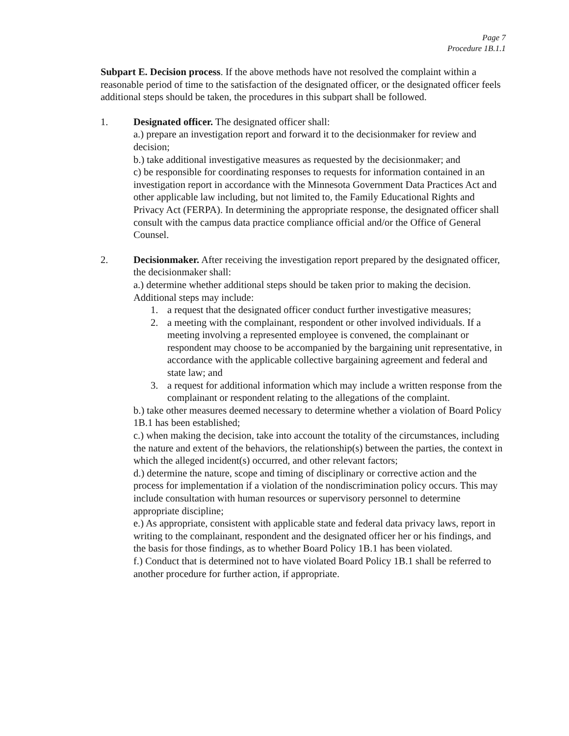Page 7
Procedure 1B.1.1
Subpart E. Decision process. If the above methods have not resolved the complaint within a reasonable period of time to the satisfaction of the designated officer, or the designated officer feels additional steps should be taken, the procedures in this subpart shall be followed.
1. Designated officer. The designated officer shall:
a.) prepare an investigation report and forward it to the decisionmaker for review and decision;
b.) take additional investigative measures as requested by the decisionmaker; and
c) be responsible for coordinating responses to requests for information contained in an investigation report in accordance with the Minnesota Government Data Practices Act and other applicable law including, but not limited to, the Family Educational Rights and Privacy Act (FERPA). In determining the appropriate response, the designated officer shall consult with the campus data practice compliance official and/or the Office of General Counsel.
2. Decisionmaker. After receiving the investigation report prepared by the designated officer, the decisionmaker shall:
a.) determine whether additional steps should be taken prior to making the decision. Additional steps may include:
1. a request that the designated officer conduct further investigative measures;
2. a meeting with the complainant, respondent or other involved individuals. If a meeting involving a represented employee is convened, the complainant or respondent may choose to be accompanied by the bargaining unit representative, in accordance with the applicable collective bargaining agreement and federal and state law; and
3. a request for additional information which may include a written response from the complainant or respondent relating to the allegations of the complaint.
b.) take other measures deemed necessary to determine whether a violation of Board Policy 1B.1 has been established;
c.) when making the decision, take into account the totality of the circumstances, including the nature and extent of the behaviors, the relationship(s) between the parties, the context in which the alleged incident(s) occurred, and other relevant factors;
d.) determine the nature, scope and timing of disciplinary or corrective action and the process for implementation if a violation of the nondiscrimination policy occurs. This may include consultation with human resources or supervisory personnel to determine appropriate discipline;
e.) As appropriate, consistent with applicable state and federal data privacy laws, report in writing to the complainant, respondent and the designated officer her or his findings, and the basis for those findings, as to whether Board Policy 1B.1 has been violated.
f.) Conduct that is determined not to have violated Board Policy 1B.1 shall be referred to another procedure for further action, if appropriate.